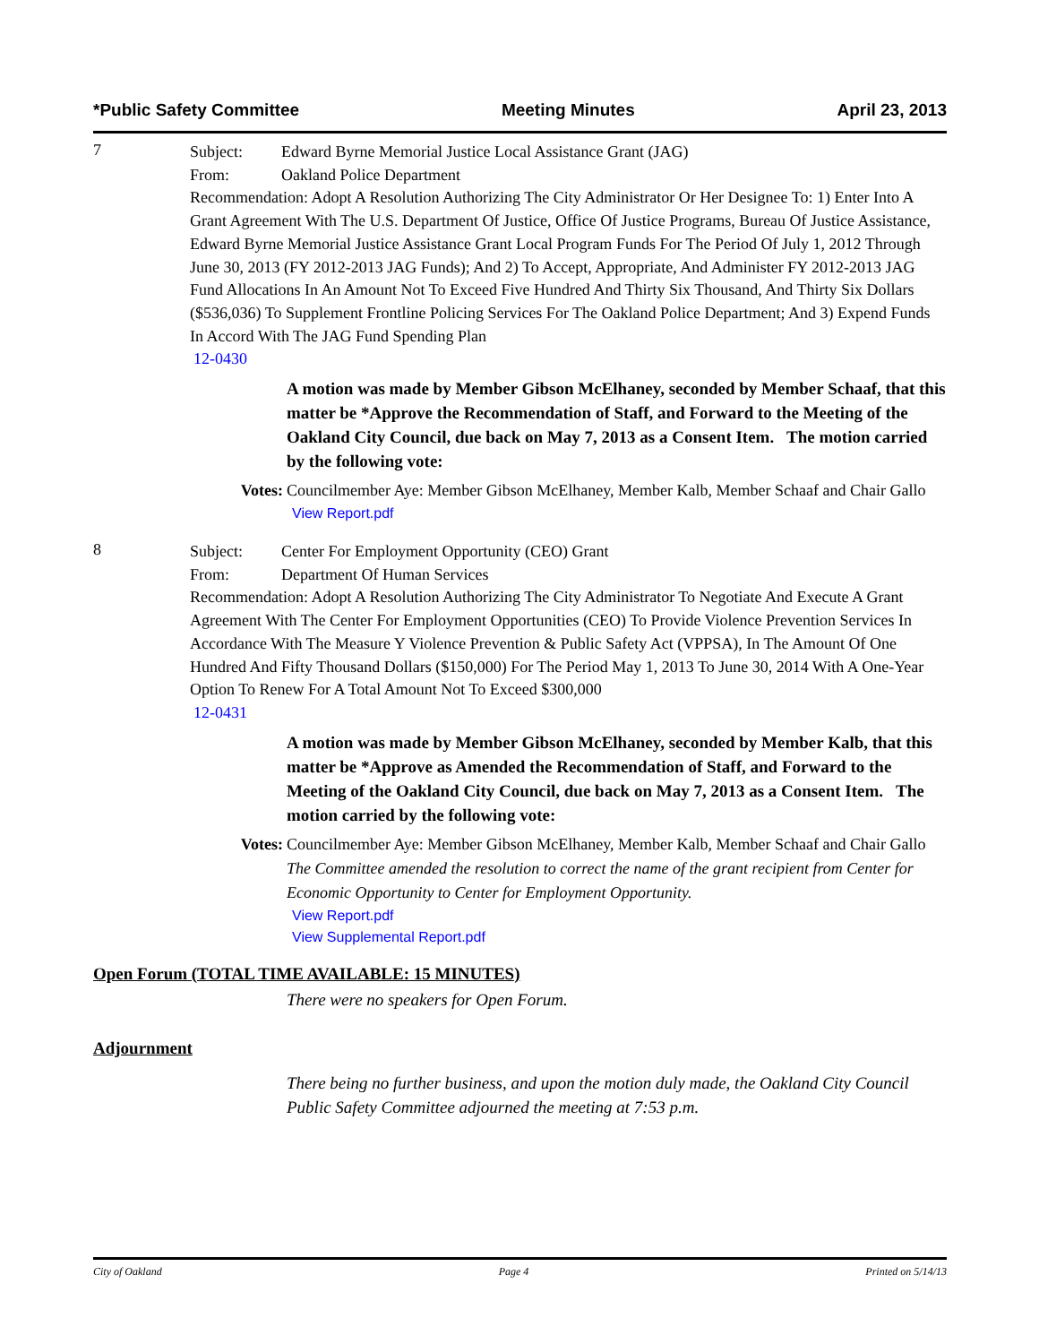*Public Safety Committee Meeting Minutes April 23, 2013
7
Subject: Edward Byrne Memorial Justice Local Assistance Grant (JAG)
From: Oakland Police Department
Recommendation: Adopt A Resolution Authorizing The City Administrator Or Her Designee To: 1) Enter Into A Grant Agreement With The U.S. Department Of Justice, Office Of Justice Programs, Bureau Of Justice Assistance, Edward Byrne Memorial Justice Assistance Grant Local Program Funds For The Period Of July 1, 2012 Through June 30, 2013 (FY 2012-2013 JAG Funds); And 2) To Accept, Appropriate, And Administer FY 2012-2013 JAG Fund Allocations In An Amount Not To Exceed Five Hundred And Thirty Six Thousand, And Thirty Six Dollars ($536,036) To Supplement Frontline Policing Services For The Oakland Police Department; And 3) Expend Funds In Accord With The JAG Fund Spending Plan
12-0430
A motion was made by Member Gibson McElhaney, seconded by Member Schaaf, that this matter be *Approve the Recommendation of Staff, and Forward to the Meeting of the Oakland City Council, due back on May 7, 2013 as a Consent Item. The motion carried by the following vote:
Votes:
Councilmember Aye: Member Gibson McElhaney, Member Kalb, Member Schaaf and Chair Gallo
View Report.pdf
8
Subject: Center For Employment Opportunity (CEO) Grant
From: Department Of Human Services
Recommendation: Adopt A Resolution Authorizing The City Administrator To Negotiate And Execute A Grant Agreement With The Center For Employment Opportunities (CEO) To Provide Violence Prevention Services In Accordance With The Measure Y Violence Prevention & Public Safety Act (VPPSA), In The Amount Of One Hundred And Fifty Thousand Dollars ($150,000) For The Period May 1, 2013 To June 30, 2014 With A One-Year Option To Renew For A Total Amount Not To Exceed $300,000
12-0431
A motion was made by Member Gibson McElhaney, seconded by Member Kalb, that this matter be *Approve as Amended the Recommendation of Staff, and Forward to the Meeting of the Oakland City Council, due back on May 7, 2013 as a Consent Item. The motion carried by the following vote:
Votes:
Councilmember Aye: Member Gibson McElhaney, Member Kalb, Member Schaaf and Chair Gallo
The Committee amended the resolution to correct the name of the grant recipient from Center for Economic Opportunity to Center for Employment Opportunity.
View Report.pdf
View Supplemental Report.pdf
Open Forum (TOTAL TIME AVAILABLE: 15 MINUTES)
There were no speakers for Open Forum.
Adjournment
There being no further business, and upon the motion duly made, the Oakland City Council Public Safety Committee adjourned the meeting at 7:53 p.m.
City of Oakland Page 4 Printed on 5/14/13